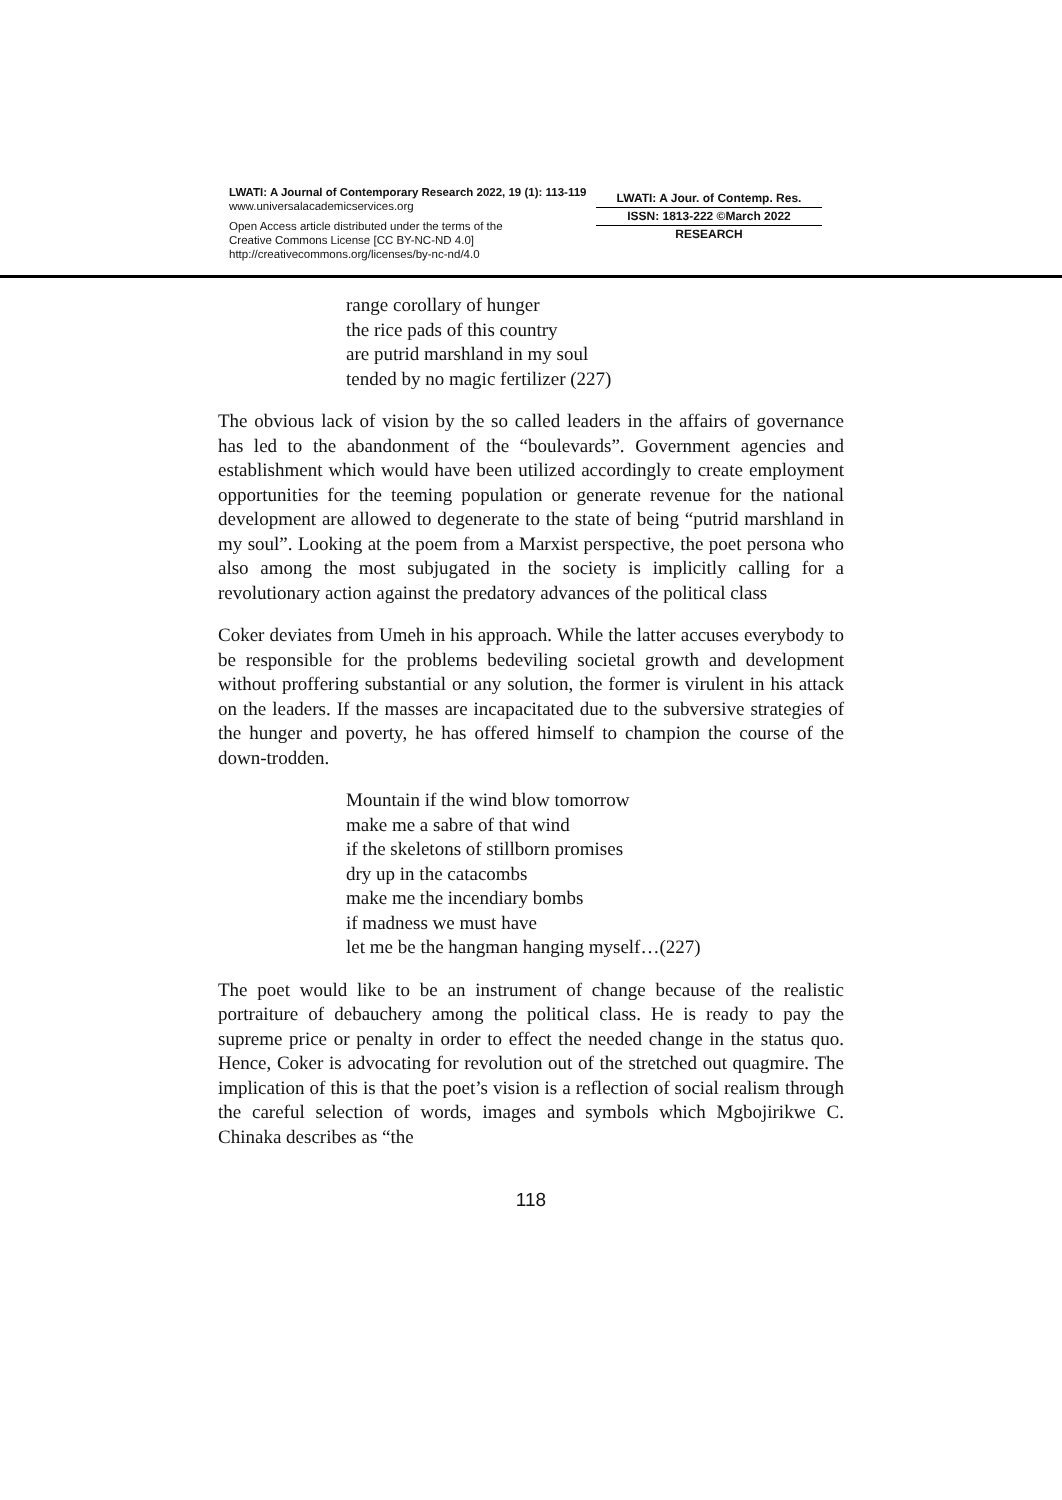LWATI: A Journal of Contemporary Research 2022, 19 (1): 113-119
www.universalacademicservices.org
Open Access article distributed under the terms of the
Creative Commons License [CC BY-NC-ND 4.0]
http://creativecommons.org/licenses/by-nc-nd/4.0
LWATI: A Jour. of Contemp. Res.
ISSN: 1813-222 ©March 2022
RESEARCH
range corollary of hunger
the rice pads of this country
are putrid marshland in my soul
tended by no magic fertilizer (227)
The obvious lack of vision by the so called leaders in the affairs of governance has led to the abandonment of the “boulevards”. Government agencies and establishment which would have been utilized accordingly to create employment opportunities for the teeming population or generate revenue for the national development are allowed to degenerate to the state of being “putrid marshland in my soul”. Looking at the poem from a Marxist perspective, the poet persona who also among the most subjugated in the society is implicitly calling for a revolutionary action against the predatory advances of the political class
Coker deviates from Umeh in his approach. While the latter accuses everybody to be responsible for the problems bedeviling societal growth and development without proffering substantial or any solution, the former is virulent in his attack on the leaders. If the masses are incapacitated due to the subversive strategies of the hunger and poverty, he has offered himself to champion the course of the down-trodden.
Mountain if the wind blow tomorrow
make me a sabre of that wind
if the skeletons of stillborn promises
dry up in the catacombs
make me the incendiary bombs
if madness we must have
let me be the hangman hanging myself…(227)
The poet would like to be an instrument of change because of the realistic portraiture of debauchery among the political class. He is ready to pay the supreme price or penalty in order to effect the needed change in the status quo. Hence, Coker is advocating for revolution out of the stretched out quagmire. The implication of this is that the poet’s vision is a reflection of social realism through the careful selection of words, images and symbols which Mgbojirikwe C. Chinaka describes as “the
118